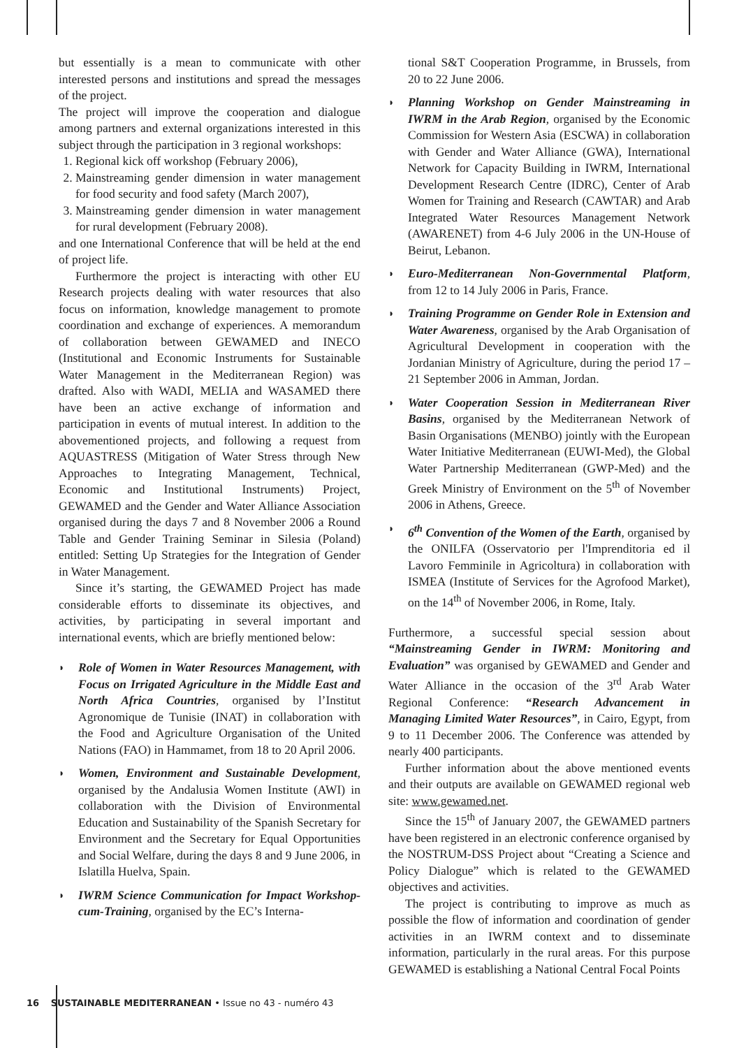but essentially is a mean to communicate with other interested persons and institutions and spread the messages of the project.
The project will improve the cooperation and dialogue among partners and external organizations interested in this subject through the participation in 3 regional workshops:
1. Regional kick off workshop (February 2006),
2. Mainstreaming gender dimension in water management for food security and food safety (March 2007),
3. Mainstreaming gender dimension in water management for rural development (February 2008).
and one International Conference that will be held at the end of project life.
Furthermore the project is interacting with other EU Research projects dealing with water resources that also focus on information, knowledge management to promote coordination and exchange of experiences. A memorandum of collaboration between GEWAMED and INECO (Institutional and Economic Instruments for Sustainable Water Management in the Mediterranean Region) was drafted. Also with WADI, MELIA and WASAMED there have been an active exchange of information and participation in events of mutual interest. In addition to the abovementioned projects, and following a request from AQUASTRESS (Mitigation of Water Stress through New Approaches to Integrating Management, Technical, Economic and Institutional Instruments) Project, GEWAMED and the Gender and Water Alliance Association organised during the days 7 and 8 November 2006 a Round Table and Gender Training Seminar in Silesia (Poland) entitled: Setting Up Strategies for the Integration of Gender in Water Management.
Since it’s starting, the GEWAMED Project has made considerable efforts to disseminate its objectives, and activities, by participating in several important and international events, which are briefly mentioned below:
◗ Role of Women in Water Resources Management, with Focus on Irrigated Agriculture in the Middle East and North Africa Countries, organised by l’Institut Agronomique de Tunisie (INAT) in collaboration with the Food and Agriculture Organisation of the United Nations (FAO) in Hammamet, from 18 to 20 April 2006.
◗ Women, Environment and Sustainable Development, organised by the Andalusia Women Institute (AWI) in collaboration with the Division of Environmental Education and Sustainability of the Spanish Secretary for Environment and the Secretary for Equal Opportunities and Social Welfare, during the days 8 and 9 June 2006, in Islatilla Huelva, Spain.
◗ IWRM Science Communication for Impact Workshop-cum-Training, organised by the EC’s Interna-
tional S&T Cooperation Programme, in Brussels, from 20 to 22 June 2006.
◗ Planning Workshop on Gender Mainstreaming in IWRM in the Arab Region, organised by the Economic Commission for Western Asia (ESCWA) in collaboration with Gender and Water Alliance (GWA), International Network for Capacity Building in IWRM, International Development Research Centre (IDRC), Center of Arab Women for Training and Research (CAWTAR) and Arab Integrated Water Resources Management Network (AWARENET) from 4-6 July 2006 in the UN-House of Beirut, Lebanon.
◗ Euro-Mediterranean Non-Governmental Platform, from 12 to 14 July 2006 in Paris, France.
◗ Training Programme on Gender Role in Extension and Water Awareness, organised by the Arab Organisation of Agricultural Development in cooperation with the Jordanian Ministry of Agriculture, during the period 17 – 21 September 2006 in Amman, Jordan.
◗ Water Cooperation Session in Mediterranean River Basins, organised by the Mediterranean Network of Basin Organisations (MENBO) jointly with the European Water Initiative Mediterranean (EUWI-Med), the Global Water Partnership Mediterranean (GWP-Med) and the Greek Ministry of Environment on the 5<sup>th</sup> of November 2006 in Athens, Greece.
◗ 6<sup>th</sup> Convention of the Women of the Earth, organised by the ONILFA (Osservatorio per l'Imprenditoria ed il Lavoro Femminile in Agricoltura) in collaboration with ISMEA (Institute of Services for the Agrofood Market), on the 14<sup>th</sup> of November 2006, in Rome, Italy.
Furthermore, a successful special session about “Mainstreaming Gender in IWRM: Monitoring and Evaluation” was organised by GEWAMED and Gender and Water Alliance in the occasion of the 3<sup>rd</sup> Arab Water Regional Conference: “Research Advancement in Managing Limited Water Resources”, in Cairo, Egypt, from 9 to 11 December 2006. The Conference was attended by nearly 400 participants.
Further information about the above mentioned events and their outputs are available on GEWAMED regional web site: www.gewamed.net.
Since the 15<sup>th</sup> of January 2007, the GEWAMED partners have been registered in an electronic conference organised by the NOSTRUM-DSS Project about “Creating a Science and Policy Dialogue” which is related to the GEWAMED objectives and activities.
The project is contributing to improve as much as possible the flow of information and coordination of gender activities in an IWRM context and to disseminate information, particularly in the rural areas. For this purpose GEWAMED is establishing a National Central Focal Points
16 SUSTAINABLE MEDITERRANEAN • Issue no 43 - numéro 43